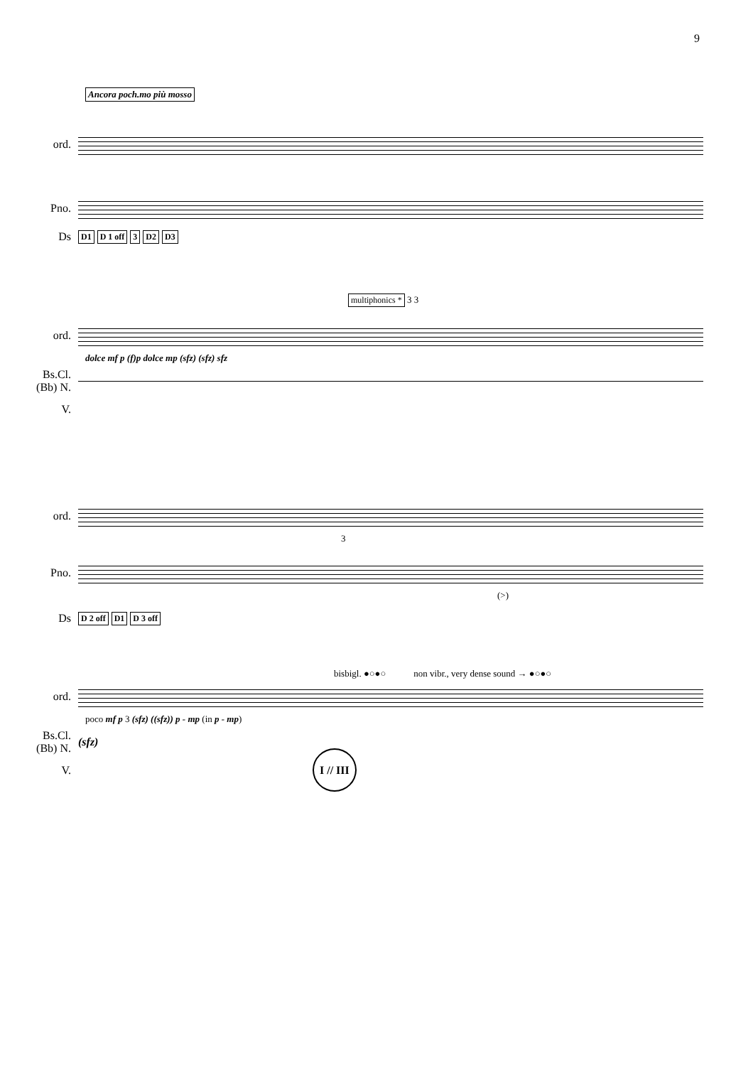9
Ancora poch.mo più mosso
ord.
Pno.
Ds
D1 D 1 off 3 D2 D3
multiphonics * 3 3
ord.
dolce mf p (f)p dolce mp (sfz) (sfz) sfz
Bs.Cl. (Bb) N.
V.
ord.
3
Pno.
(>)
Ds
D 2 off D1 D 3 off
bisbigl. ●○●○ non vibr., very dense sound → ●○●○
ord.
poco mf p 3 (sfz) ((sfz)) p - mp (in p - mp)
Bs.Cl. (Bb) N.
(sfz)
V.
I // III